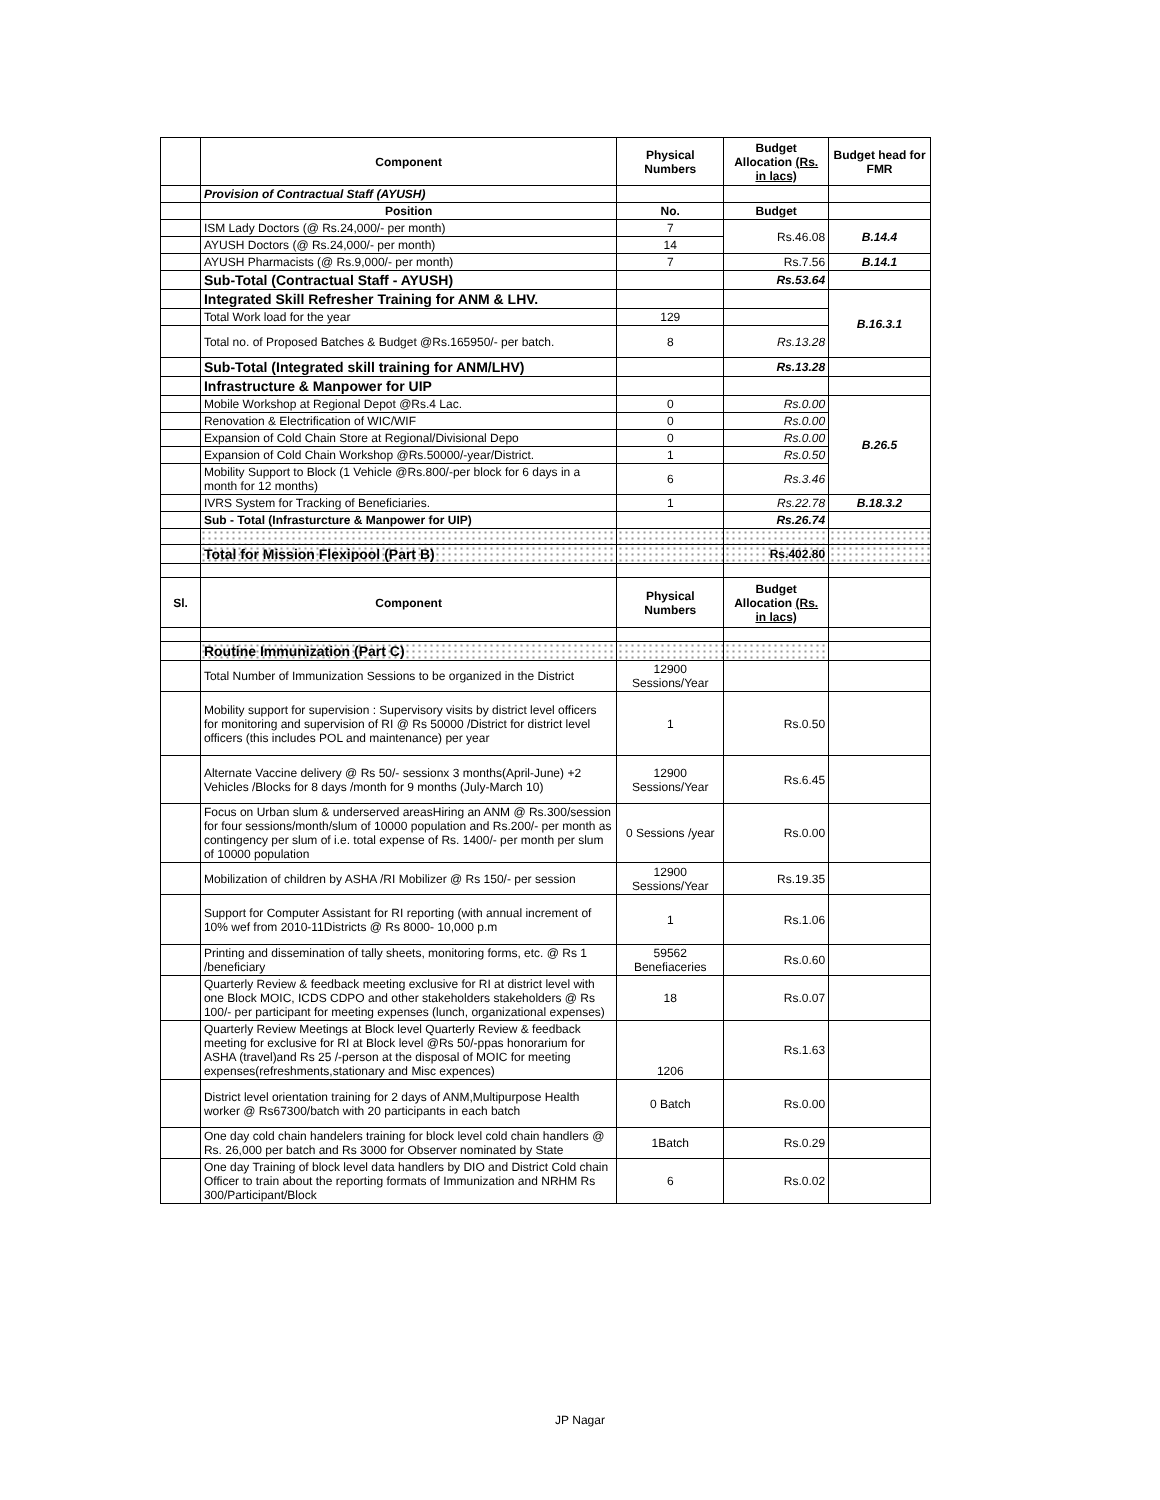| | Component | Physical Numbers | Budget Allocation (Rs. in lacs) | Budget head for FMR |
| --- | --- | --- | --- | --- |
| | Provision of Contractual Staff (AYUSH) | | | |
| | Position | No. | Budget | |
| | ISM Lady Doctors (@ Rs.24,000/- per month) | 7 | Rs.46.08 | B.14.4 |
| | AYUSH Doctors (@ Rs.24,000/- per month) | 14 | | |
| | AYUSH Pharmacists (@ Rs.9,000/- per month) | 7 | Rs.7.56 | B.14.1 |
| | Sub-Total (Contractual Staff - AYUSH) | | Rs.53.64 | |
| | Integrated Skill Refresher Training for ANM & LHV. | | | B.16.3.1 |
| | Total Work load for the year | 129 | | |
| | Total no. of Proposed Batches & Budget @Rs.165950/- per batch. | 8 | Rs.13.28 | |
| | Sub-Total (Integrated skill training for ANM/LHV) | | Rs.13.28 | |
| | Infrastructure & Manpower for UIP | | | |
| | Mobile Workshop at Regional Depot @Rs.4 Lac. | 0 | Rs.0.00 | B.26.5 |
| | Renovation & Electrification of WIC/WIF | 0 | Rs.0.00 | |
| | Expansion of Cold Chain Store at Regional/Divisional Depo | 0 | Rs.0.00 | |
| | Expansion of Cold Chain Workshop @Rs.50000/-year/District. | 1 | Rs.0.50 | |
| | Mobility Support to Block (1 Vehicle @Rs.800/-per block for 6 days in a month for 12 months) | 6 | Rs.3.46 | |
| | IVRS System for Tracking of Beneficiaries. | 1 | Rs.22.78 | B.18.3.2 |
| | Sub - Total (Infrasturcture & Manpower for UIP) | | Rs.26.74 | |
| | Total for Mission Flexipool (Part B) | | Rs.402.80 | |
| Sl. | Component | Physical Numbers | Budget Allocation (Rs. in lacs) | |
| | Routine Immunization (Part C) | | | |
| | Total Number of Immunization Sessions to be organized in the District | 12900 Sessions/Year | | |
| | Mobility support for supervision : Supervisory visits by district level officers for monitoring and supervision of RI @ Rs 50000 /District for district level officers (this includes POL and maintenance) per year | 1 | Rs.0.50 | |
| | Alternate Vaccine delivery @ Rs 50/- sessionx 3 months(April-June) +2 Vehicles /Blocks for 8 days /month for 9 months (July-March 10) | 12900 Sessions/Year | Rs.6.45 | |
| | Focus on Urban slum & underserved areasHiring an ANM @ Rs.300/session for four sessions/month/slum of 10000 population and Rs.200/- per month as contingency per slum of i.e. total expense of Rs. 1400/- per month per slum of 10000 population | 0 Sessions /year | Rs.0.00 | |
| | Mobilization of children by ASHA /RI Mobilizer @ Rs 150/- per session | 12900 Sessions/Year | Rs.19.35 | |
| | Support for Computer Assistant for RI reporting (with annual increment of 10% wef from 2010-11Districts @ Rs 8000- 10,000 p.m | 1 | Rs.1.06 | |
| | Printing and dissemination of tally sheets, monitoring forms, etc. @ Rs 1 /beneficiary | 59562 Benefiaceries | Rs.0.60 | |
| | Quarterly Review & feedback meeting exclusive for RI at district level with one Block MOIC, ICDS CDPO and other stakeholders stakeholders @ Rs 100/- per participant for meeting expenses (lunch, organizational expenses) | 18 | Rs.0.07 | |
| | Quarterly Review Meetings at Block level Quarterly Review & feedback meeting for exclusive for RI at Block level @Rs 50/-ppas honorarium for ASHA (travel)and Rs 25 /-person at the disposal of MOIC for meeting expenses(refreshments,stationary and Misc expences) | 1206 | Rs.1.63 | |
| | District level orientation training for 2 days of ANM,Multipurpose Health worker @ Rs67300/batch with 20 participants in each batch | 0 Batch | Rs.0.00 | |
| | One day cold chain handelers training for block level cold chain handlers @ Rs. 26,000 per batch and Rs 3000 for Observer nominated by State | 1Batch | Rs.0.29 | |
| | One day Training of block level data handlers by DIO and District Cold chain Officer to train about the reporting formats of Immunization and NRHM Rs 300/Participant/Block | 6 | Rs.0.02 | |
JP Nagar